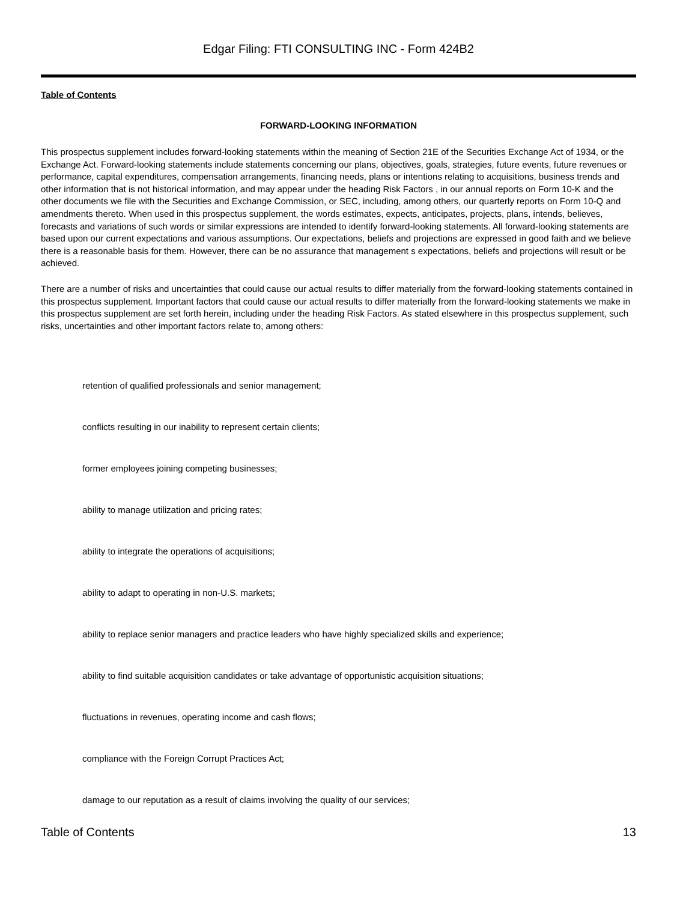Edgar Filing: FTI CONSULTING INC - Form 424B2
Table of Contents
FORWARD-LOOKING INFORMATION
This prospectus supplement includes forward-looking statements within the meaning of Section 21E of the Securities Exchange Act of 1934, or the Exchange Act. Forward-looking statements include statements concerning our plans, objectives, goals, strategies, future events, future revenues or performance, capital expenditures, compensation arrangements, financing needs, plans or intentions relating to acquisitions, business trends and other information that is not historical information, and may appear under the heading Risk Factors , in our annual reports on Form 10-K and the other documents we file with the Securities and Exchange Commission, or SEC, including, among others, our quarterly reports on Form 10-Q and amendments thereto. When used in this prospectus supplement, the words estimates, expects, anticipates, projects, plans, intends, believes, forecasts and variations of such words or similar expressions are intended to identify forward-looking statements. All forward-looking statements are based upon our current expectations and various assumptions. Our expectations, beliefs and projections are expressed in good faith and we believe there is a reasonable basis for them. However, there can be no assurance that management s expectations, beliefs and projections will result or be achieved.
There are a number of risks and uncertainties that could cause our actual results to differ materially from the forward-looking statements contained in this prospectus supplement. Important factors that could cause our actual results to differ materially from the forward-looking statements we make in this prospectus supplement are set forth herein, including under the heading Risk Factors. As stated elsewhere in this prospectus supplement, such risks, uncertainties and other important factors relate to, among others:
retention of qualified professionals and senior management;
conflicts resulting in our inability to represent certain clients;
former employees joining competing businesses;
ability to manage utilization and pricing rates;
ability to integrate the operations of acquisitions;
ability to adapt to operating in non-U.S. markets;
ability to replace senior managers and practice leaders who have highly specialized skills and experience;
ability to find suitable acquisition candidates or take advantage of opportunistic acquisition situations;
fluctuations in revenues, operating income and cash flows;
compliance with the Foreign Corrupt Practices Act;
damage to our reputation as a result of claims involving the quality of our services;
Table of Contents 13